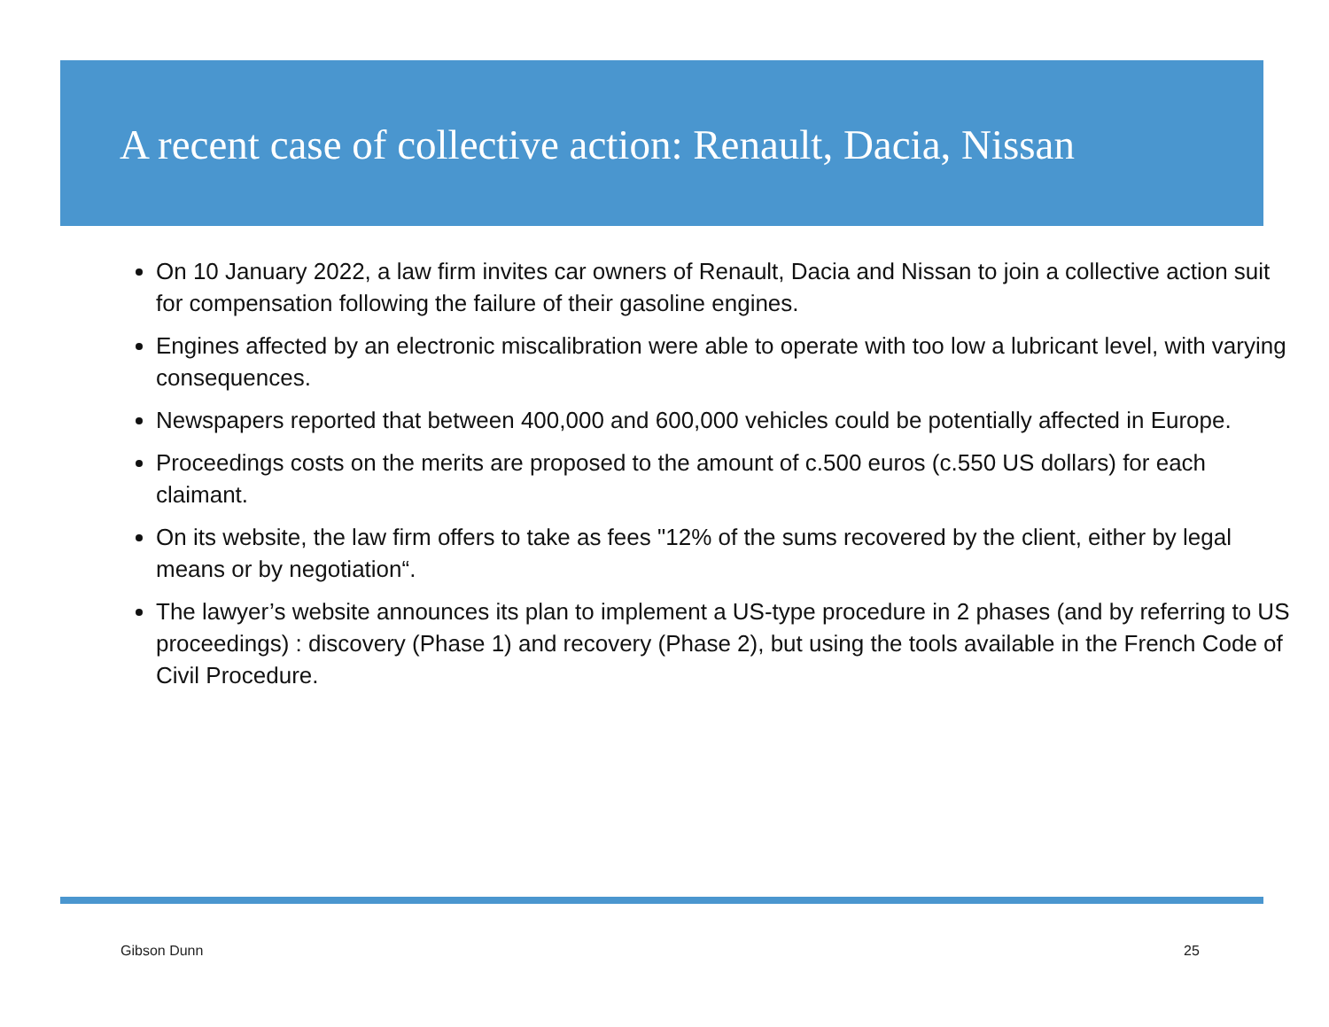A recent case of collective action: Renault, Dacia, Nissan
On 10 January 2022, a law firm invites car owners of Renault, Dacia and Nissan to join a collective action suit for compensation following the failure of their gasoline engines.
Engines affected by an electronic miscalibration were able to operate with too low a lubricant level, with varying consequences.
Newspapers reported that between 400,000 and 600,000 vehicles could be potentially affected in Europe.
Proceedings costs on the merits are proposed to the amount of c.500 euros (c.550 US dollars) for each claimant.
On its website, the law firm offers to take as fees "12% of the sums recovered by the client, either by legal means or by negotiation“.
The lawyer’s website announces its plan to implement a US-type procedure in 2 phases (and by referring to US proceedings) : discovery (Phase 1) and recovery (Phase 2), but using the tools available in the French Code of Civil Procedure.
Gibson Dunn 25